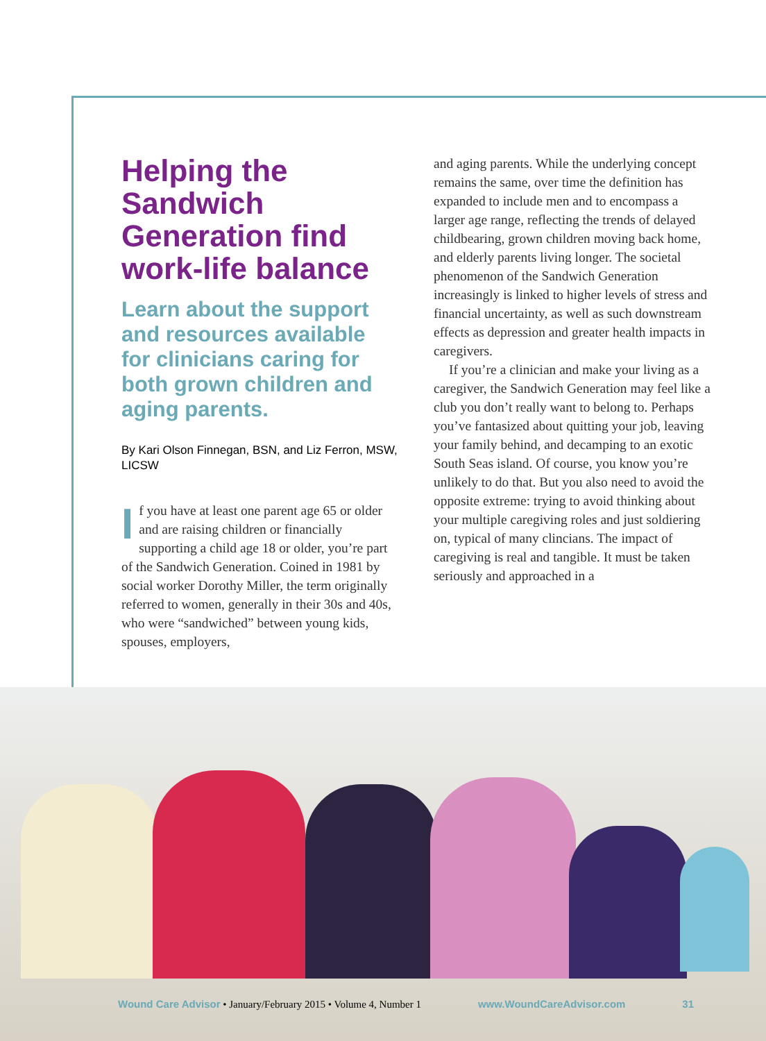Helping the Sandwich Generation find work-life balance
Learn about the support and resources available for clinicians caring for both grown children and aging parents.
By Kari Olson Finnegan, BSN, and Liz Ferron, MSW, LICSW
If you have at least one parent age 65 or older and are raising children or financially supporting a child age 18 or older, you’re part of the Sandwich Generation. Coined in 1981 by social worker Dorothy Miller, the term originally referred to women, generally in their 30s and 40s, who were “sandwiched” between young kids, spouses, employers,
and aging parents. While the underlying concept remains the same, over time the definition has expanded to include men and to encompass a larger age range, reflecting the trends of delayed childbearing, grown children moving back home, and elderly parents living longer. The societal phenomenon of the Sandwich Generation increasingly is linked to higher levels of stress and financial uncertainty, as well as such downstream effects as depression and greater health impacts in caregivers.
If you’re a clinician and make your living as a caregiver, the Sandwich Generation may feel like a club you don’t really want to belong to. Perhaps you’ve fantasized about quitting your job, leaving your family behind, and decamping to an exotic South Seas island. Of course, you know you’re unlikely to do that. But you also need to avoid the opposite extreme: trying to avoid thinking about your multiple caregiving roles and just soldiering on, typical of many clincians. The impact of caregiving is real and tangible. It must be taken seriously and approached in a
Wound Care Advisor • January/February 2015 • Volume 4, Number 1 www.WoundCareAdvisor.com 31